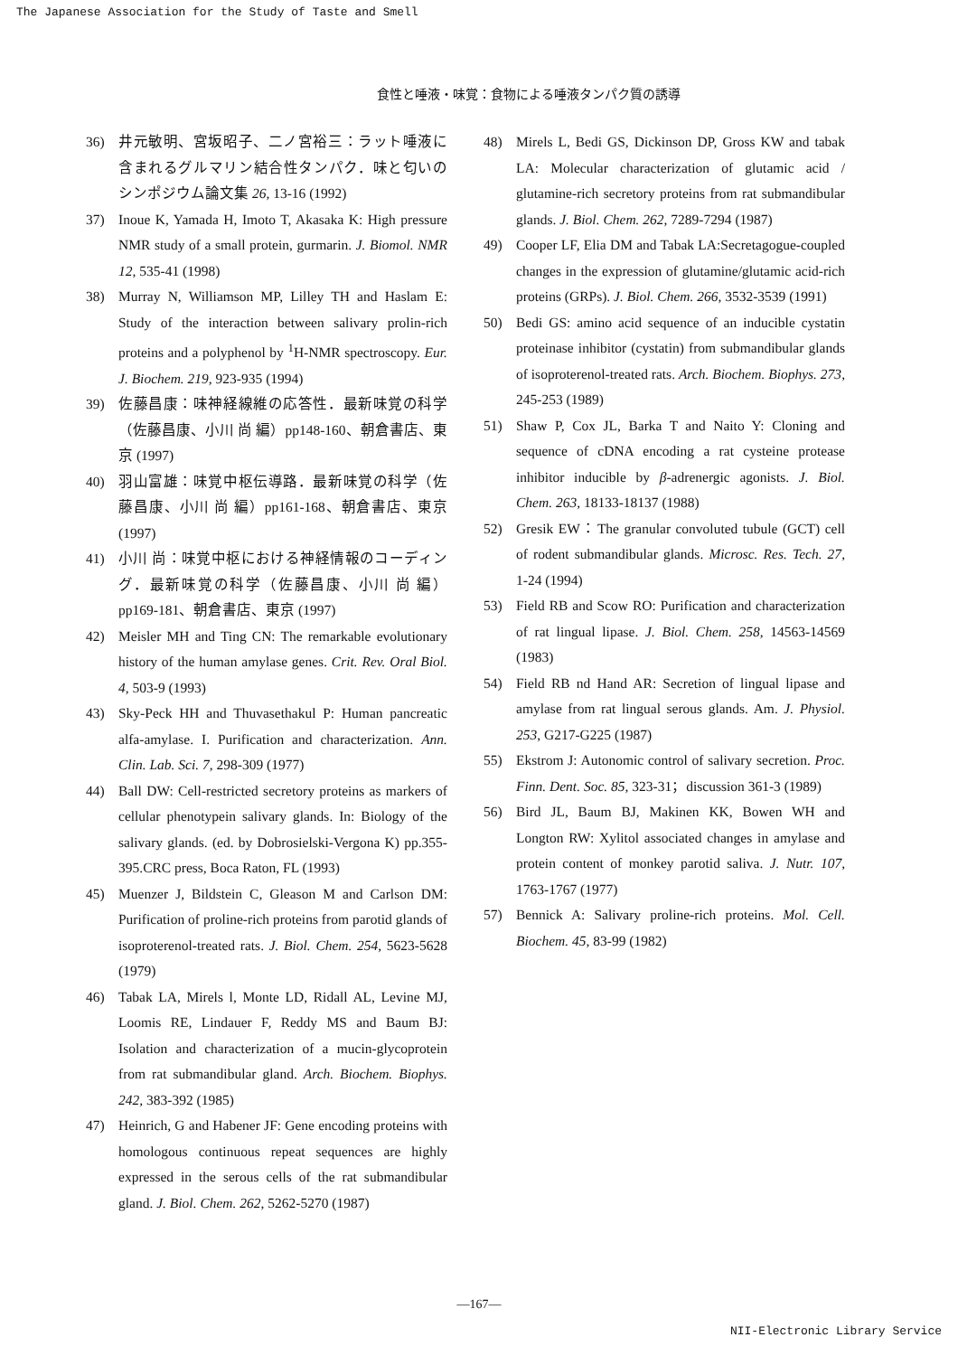The Japanese Association for the Study of Taste and Smell
食性と唾液・味覚：食物による唾液タンパク質の誘導
36) 井元敏明、宮坂昭子、二ノ宮裕三：ラット唾液に含まれるグルマリン結合性タンパク．味と匂いのシンポジウム論文集 26, 13-16 (1992)
37) Inoue K, Yamada H, Imoto T, Akasaka K: High pressure NMR study of a small protein, gurmarin. J. Biomol. NMR 12, 535-41 (1998)
38) Murray N, Williamson MP, Lilley TH and Haslam E: Study of the interaction between salivary prolin-rich proteins and a polyphenol by <sup>1</sup>H-NMR spectroscopy. Eur. J. Biochem. 219, 923-935 (1994)
39) 佐藤昌康：味神経線維の応答性．最新味覚の科学（佐藤昌康、小川 尚 編）pp148-160、朝倉書店、東京 (1997)
40) 羽山富雄：味覚中枢伝導路．最新味覚の科学（佐藤昌康、小川 尚 編）pp161-168、朝倉書店、東京 (1997)
41) 小川 尚：味覚中枢における神経情報のコーディング．最新味覚の科学（佐藤昌康、小川 尚 編）pp169-181、朝倉書店、東京 (1997)
42) Meisler MH and Ting CN: The remarkable evolutionary history of the human amylase genes. Crit. Rev. Oral Biol. 4, 503-9 (1993)
43) Sky-Peck HH and Thuvasethakul P: Human pancreatic alfa-amylase. I. Purification and characterization. Ann. Clin. Lab. Sci. 7, 298-309 (1977)
44) Ball DW: Cell-restricted secretory proteins as markers of cellular phenotypein salivary glands. In: Biology of the salivary glands. (ed. by Dobrosielski-Vergona K) pp.355-395.CRC press, Boca Raton, FL (1993)
45) Muenzer J, Bildstein C, Gleason M and Carlson DM: Purification of proline-rich proteins from parotid glands of isoproterenol-treated rats. J. Biol. Chem. 254, 5623-5628 (1979)
46) Tabak LA, Mirels l, Monte LD, Ridall AL, Levine MJ, Loomis RE, Lindauer F, Reddy MS and Baum BJ: Isolation and characterization of a mucin-glycoprotein from rat submandibular gland. Arch. Biochem. Biophys. 242, 383-392 (1985)
47) Heinrich, G and Habener JF: Gene encoding proteins with homologous continuous repeat sequences are highly expressed in the serous cells of the rat submandibular gland. J. Biol. Chem. 262, 5262-5270 (1987)
48) Mirels L, Bedi GS, Dickinson DP, Gross KW and tabak LA: Molecular characterization of glutamic acid / glutamine-rich secretory proteins from rat submandibular glands. J. Biol. Chem. 262, 7289-7294 (1987)
49) Cooper LF, Elia DM and Tabak LA:Secretagogue-coupled changes in the expression of glutamine/glutamic acid-rich proteins (GRPs). J. Biol. Chem. 266, 3532-3539 (1991)
50) Bedi GS: amino acid sequence of an inducible cystatin proteinase inhibitor (cystatin) from submandibular glands of isoproterenol-treated rats. Arch. Biochem. Biophys. 273, 245-253 (1989)
51) Shaw P, Cox JL, Barka T and Naito Y: Cloning and sequence of cDNA encoding a rat cysteine protease inhibitor inducible by β-adrenergic agonists. J. Biol. Chem. 263, 18133-18137 (1988)
52) Gresik EW：The granular convoluted tubule (GCT) cell of rodent submandibular glands. Microsc. Res. Tech. 27, 1-24 (1994)
53) Field RB and Scow RO: Purification and characterization of rat lingual lipase. J. Biol. Chem. 258, 14563-14569 (1983)
54) Field RB nd Hand AR: Secretion of lingual lipase and amylase from rat lingual serous glands. Am. J. Physiol. 253, G217-G225 (1987)
55) Ekstrom J: Autonomic control of salivary secretion. Proc. Finn. Dent. Soc. 85, 323-31；discussion 361-3 (1989)
56) Bird JL, Baum BJ, Makinen KK, Bowen WH and Longton RW: Xylitol associated changes in amylase and protein content of monkey parotid saliva. J. Nutr. 107, 1763-1767 (1977)
57) Bennick A: Salivary proline-rich proteins. Mol. Cell. Biochem. 45, 83-99 (1982)
—167—
NII-Electronic Library Service